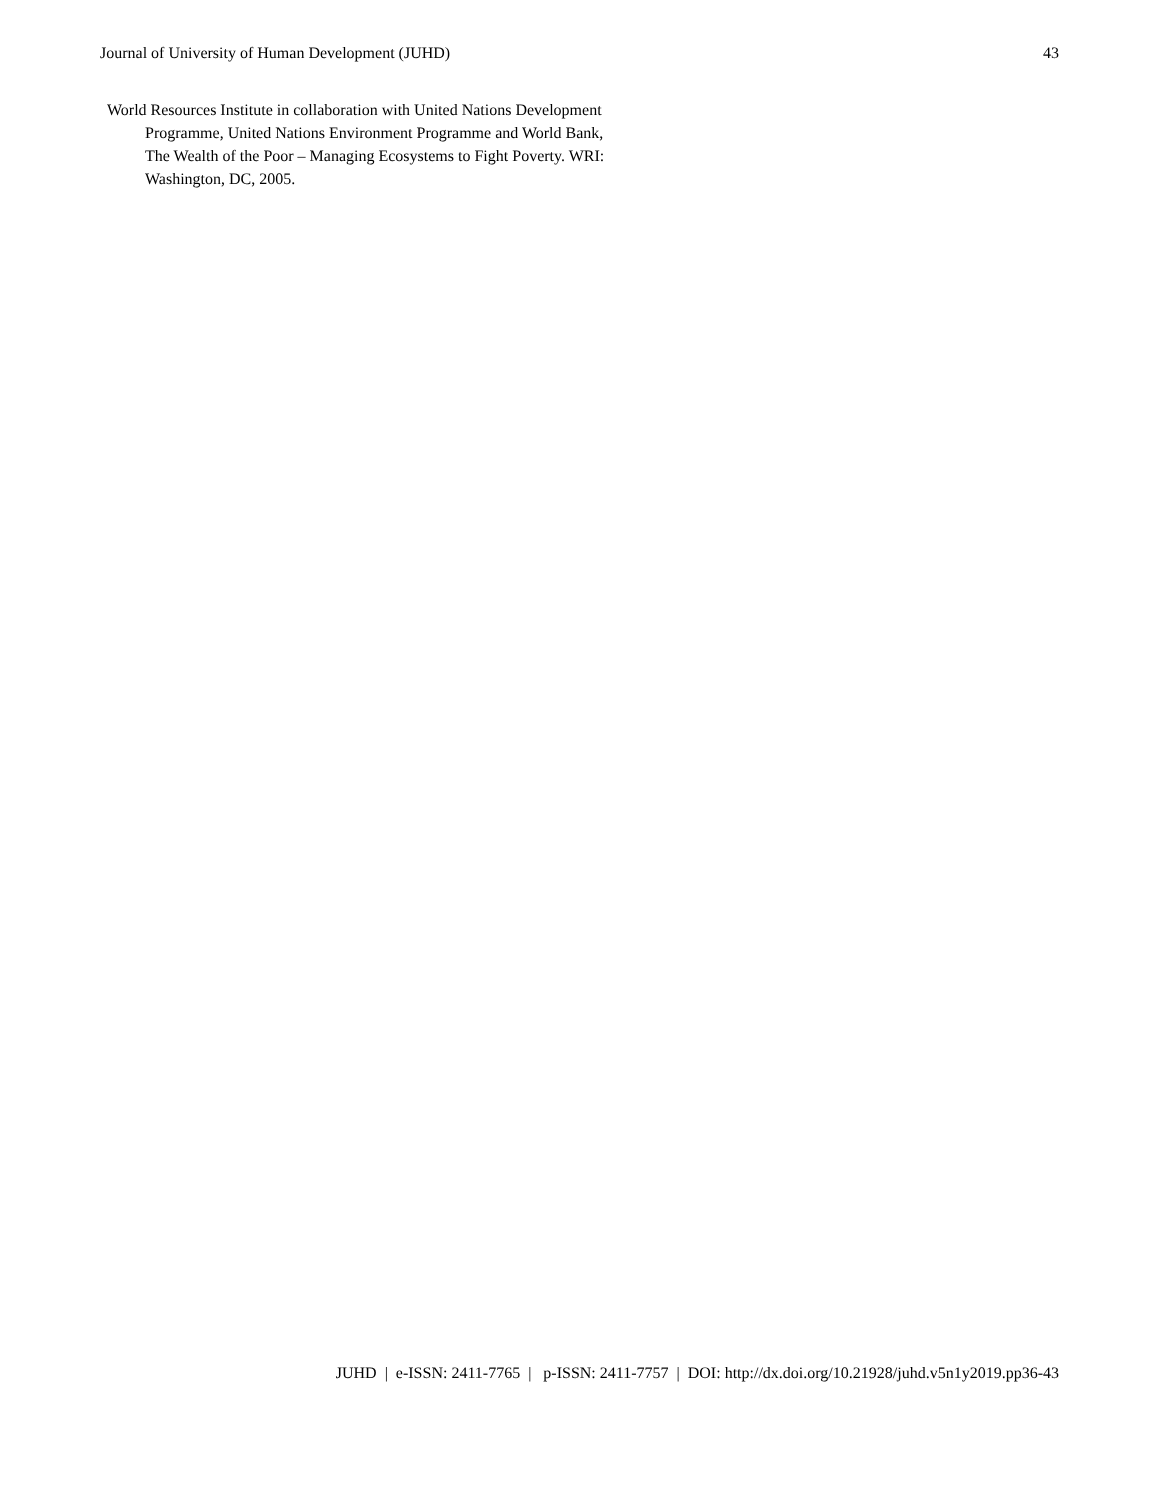Journal of University of Human Development (JUHD) 43
World Resources Institute in collaboration with United Nations Development Programme, United Nations Environment Programme and World Bank, The Wealth of the Poor – Managing Ecosystems to Fight Poverty. WRI: Washington, DC, 2005.
JUHD | e-ISSN: 2411-7765 | p-ISSN: 2411-7757 | DOI: http://dx.doi.org/10.21928/juhd.v5n1y2019.pp36-43